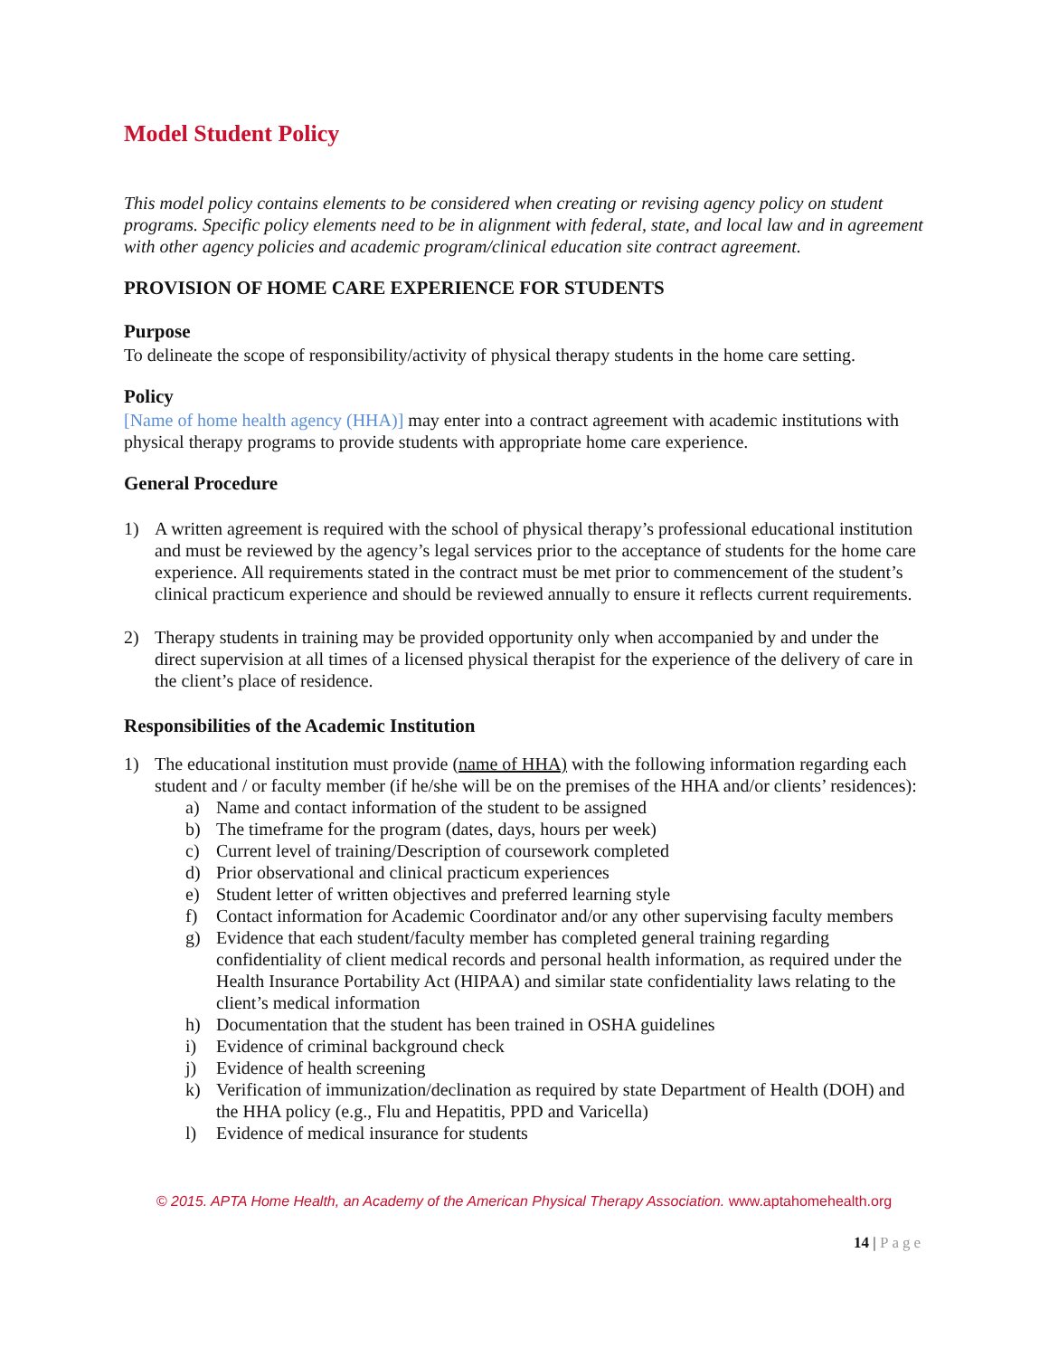Model Student Policy
This model policy contains elements to be considered when creating or revising agency policy on student programs. Specific policy elements need to be in alignment with federal, state, and local law and in agreement with other agency policies and academic program/clinical education site contract agreement.
PROVISION OF HOME CARE EXPERIENCE FOR STUDENTS
Purpose
To delineate the scope of responsibility/activity of physical therapy students in the home care setting.
Policy
[Name of home health agency (HHA)] may enter into a contract agreement with academic institutions with physical therapy programs to provide students with appropriate home care experience.
General Procedure
1) A written agreement is required with the school of physical therapy’s professional educational institution and must be reviewed by the agency’s legal services prior to the acceptance of students for the home care experience. All requirements stated in the contract must be met prior to commencement of the student’s clinical practicum experience and should be reviewed annually to ensure it reflects current requirements.
2) Therapy students in training may be provided opportunity only when accompanied by and under the direct supervision at all times of a licensed physical therapist for the experience of the delivery of care in the client’s place of residence.
Responsibilities of the Academic Institution
1) The educational institution must provide (name of HHA) with the following information regarding each student and / or faculty member (if he/she will be on the premises of the HHA and/or clients’ residences):
a) Name and contact information of the student to be assigned
b) The timeframe for the program (dates, days, hours per week)
c) Current level of training/Description of coursework completed
d) Prior observational and clinical practicum experiences
e) Student letter of written objectives and preferred learning style
f) Contact information for Academic Coordinator and/or any other supervising faculty members
g) Evidence that each student/faculty member has completed general training regarding confidentiality of client medical records and personal health information, as required under the Health Insurance Portability Act (HIPAA) and similar state confidentiality laws relating to the client’s medical information
h) Documentation that the student has been trained in OSHA guidelines
i) Evidence of criminal background check
j) Evidence of health screening
k) Verification of immunization/declination as required by state Department of Health (DOH) and the HHA policy (e.g., Flu and Hepatitis, PPD and Varicella)
l) Evidence of medical insurance for students
© 2015. APTA Home Health, an Academy of the American Physical Therapy Association. www.aptahomehealth.org
14 | Page